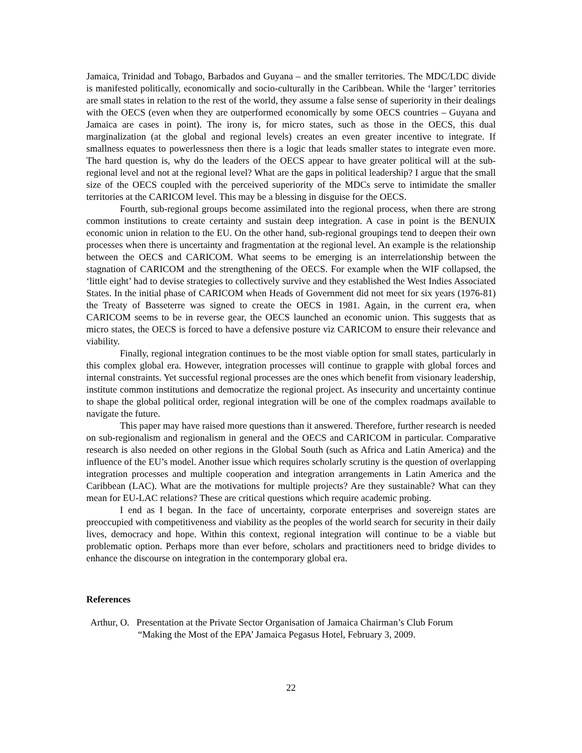Jamaica, Trinidad and Tobago, Barbados and Guyana – and the smaller territories. The MDC/LDC divide is manifested politically, economically and socio-culturally in the Caribbean. While the ‘larger’ territories are small states in relation to the rest of the world, they assume a false sense of superiority in their dealings with the OECS (even when they are outperformed economically by some OECS countries – Guyana and Jamaica are cases in point). The irony is, for micro states, such as those in the OECS, this dual marginalization (at the global and regional levels) creates an even greater incentive to integrate. If smallness equates to powerlessness then there is a logic that leads smaller states to integrate even more. The hard question is, why do the leaders of the OECS appear to have greater political will at the sub-regional level and not at the regional level? What are the gaps in political leadership? I argue that the small size of the OECS coupled with the perceived superiority of the MDCs serve to intimidate the smaller territories at the CARICOM level. This may be a blessing in disguise for the OECS.
Fourth, sub-regional groups become assimilated into the regional process, when there are strong common institutions to create certainty and sustain deep integration. A case in point is the BENUIX economic union in relation to the EU. On the other hand, sub-regional groupings tend to deepen their own processes when there is uncertainty and fragmentation at the regional level. An example is the relationship between the OECS and CARICOM. What seems to be emerging is an interrelationship between the stagnation of CARICOM and the strengthening of the OECS. For example when the WIF collapsed, the ‘little eight’ had to devise strategies to collectively survive and they established the West Indies Associated States. In the initial phase of CARICOM when Heads of Government did not meet for six years (1976-81) the Treaty of Basseterre was signed to create the OECS in 1981. Again, in the current era, when CARICOM seems to be in reverse gear, the OECS launched an economic union. This suggests that as micro states, the OECS is forced to have a defensive posture viz CARICOM to ensure their relevance and viability.
Finally, regional integration continues to be the most viable option for small states, particularly in this complex global era. However, integration processes will continue to grapple with global forces and internal constraints. Yet successful regional processes are the ones which benefit from visionary leadership, institute common institutions and democratize the regional project. As insecurity and uncertainty continue to shape the global political order, regional integration will be one of the complex roadmaps available to navigate the future.
This paper may have raised more questions than it answered. Therefore, further research is needed on sub-regionalism and regionalism in general and the OECS and CARICOM in particular. Comparative research is also needed on other regions in the Global South (such as Africa and Latin America) and the influence of the EU’s model. Another issue which requires scholarly scrutiny is the question of overlapping integration processes and multiple cooperation and integration arrangements in Latin America and the Caribbean (LAC). What are the motivations for multiple projects? Are they sustainable? What can they mean for EU-LAC relations? These are critical questions which require academic probing.
I end as I began. In the face of uncertainty, corporate enterprises and sovereign states are preoccupied with competitiveness and viability as the peoples of the world search for security in their daily lives, democracy and hope. Within this context, regional integration will continue to be a viable but problematic option. Perhaps more than ever before, scholars and practitioners need to bridge divides to enhance the discourse on integration in the contemporary global era.
References
Arthur, O. Presentation at the Private Sector Organisation of Jamaica Chairman’s Club Forum
“Making the Most of the EPA’ Jamaica Pegasus Hotel, February 3, 2009.
22